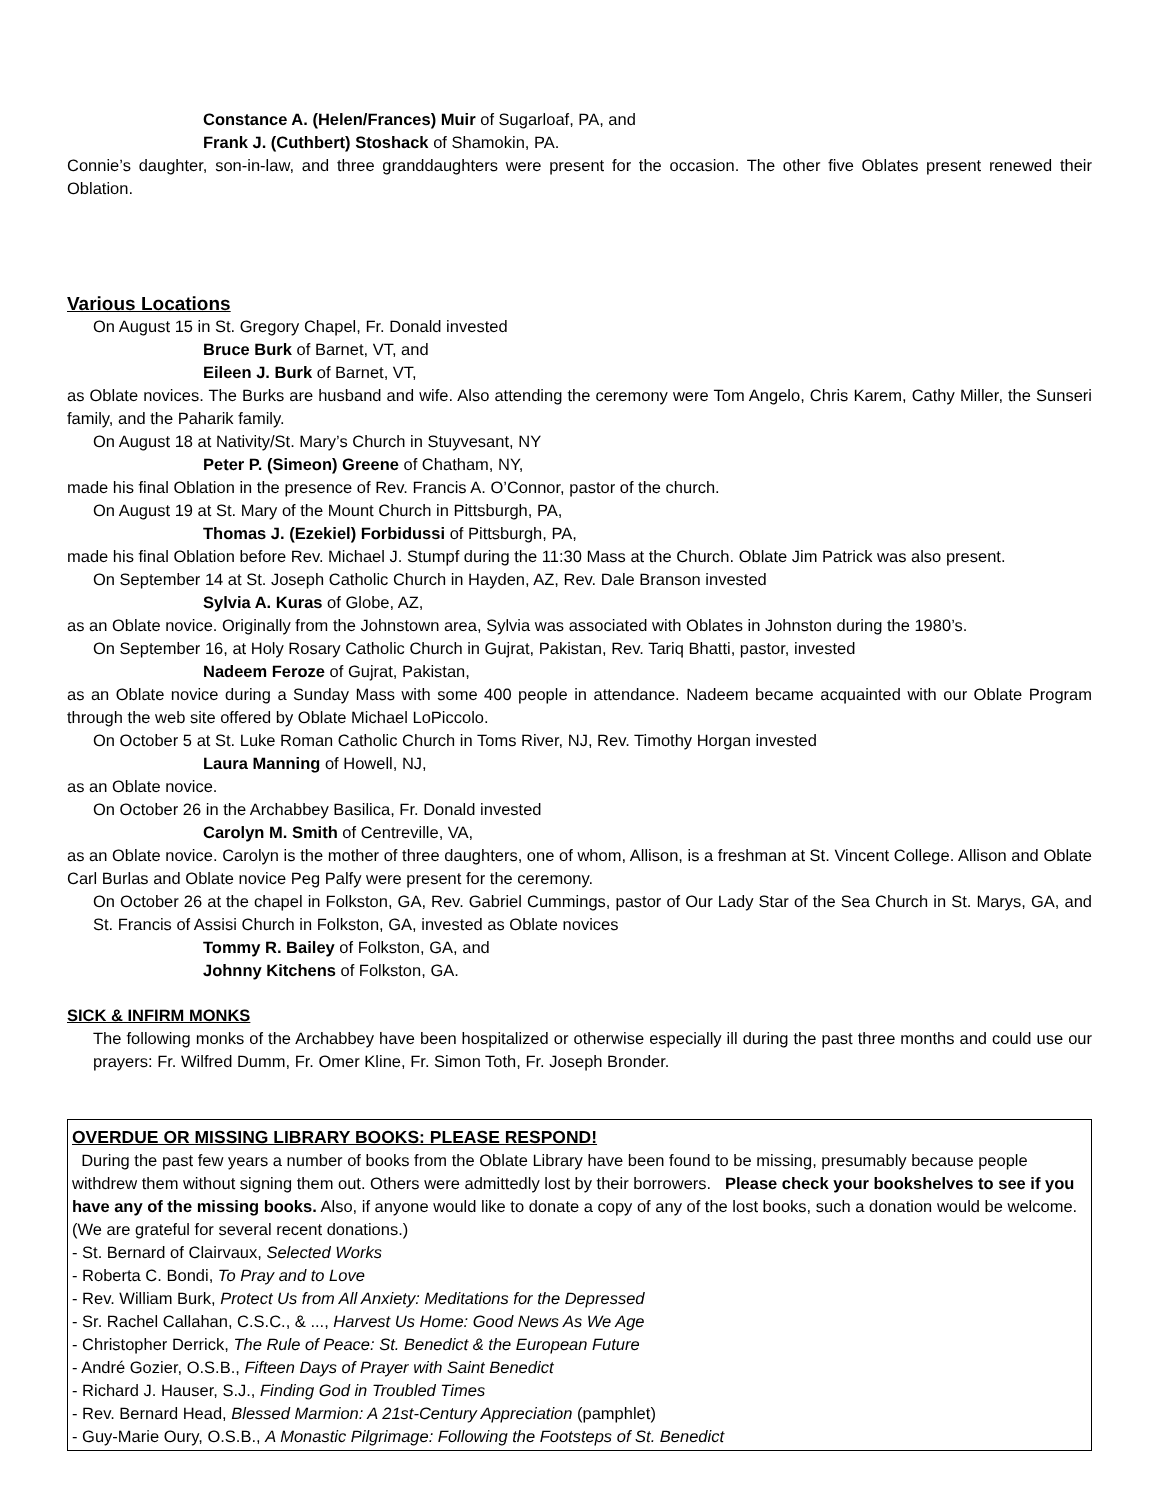Constance A. (Helen/Frances) Muir of Sugarloaf, PA, and
Frank J. (Cuthbert) Stoshack of Shamokin, PA.
Connie’s daughter, son-in-law, and three granddaughters were present for the occasion. The other five Oblates present renewed their Oblation.
Various Locations
On August 15 in St. Gregory Chapel, Fr. Donald invested
Bruce Burk of Barnet, VT, and
Eileen J. Burk of Barnet, VT,
as Oblate novices. The Burks are husband and wife. Also attending the ceremony were Tom Angelo, Chris Karem, Cathy Miller, the Sunseri family, and the Paharik family.
On August 18 at Nativity/St. Mary’s Church in Stuyvesant, NY
Peter P. (Simeon) Greene of Chatham, NY,
made his final Oblation in the presence of Rev. Francis A. O’Connor, pastor of the church.
On August 19 at St. Mary of the Mount Church in Pittsburgh, PA,
Thomas J. (Ezekiel) Forbidussi of Pittsburgh, PA,
made his final Oblation before Rev. Michael J. Stumpf during the 11:30 Mass at the Church. Oblate Jim Patrick was also present.
On September 14 at St. Joseph Catholic Church in Hayden, AZ, Rev. Dale Branson invested
Sylvia A. Kuras of Globe, AZ,
as an Oblate novice. Originally from the Johnstown area, Sylvia was associated with Oblates in Johnston during the 1980’s.
On September 16, at Holy Rosary Catholic Church in Gujrat, Pakistan, Rev. Tariq Bhatti, pastor, invested
Nadeem Feroze of Gujrat, Pakistan,
as an Oblate novice during a Sunday Mass with some 400 people in attendance. Nadeem became acquainted with our Oblate Program through the web site offered by Oblate Michael LoPiccolo.
On October 5 at St. Luke Roman Catholic Church in Toms River, NJ, Rev. Timothy Horgan invested
Laura Manning of Howell, NJ,
as an Oblate novice.
On October 26 in the Archabbey Basilica, Fr. Donald invested
Carolyn M. Smith of Centreville, VA,
as an Oblate novice. Carolyn is the mother of three daughters, one of whom, Allison, is a freshman at St. Vincent College. Allison and Oblate Carl Burlas and Oblate novice Peg Palfy were present for the ceremony.
On October 26 at the chapel in Folkston, GA, Rev. Gabriel Cummings, pastor of Our Lady Star of the Sea Church in St. Marys, GA, and St. Francis of Assisi Church in Folkston, GA, invested as Oblate novices
Tommy R. Bailey of Folkston, GA, and
Johnny Kitchens of Folkston, GA.
SICK & INFIRM MONKS
The following monks of the Archabbey have been hospitalized or otherwise especially ill during the past three months and could use our prayers: Fr. Wilfred Dumm, Fr. Omer Kline, Fr. Simon Toth, Fr. Joseph Bronder.
OVERDUE OR MISSING LIBRARY BOOKS: PLEASE RESPOND!
During the past few years a number of books from the Oblate Library have been found to be missing, presumably because people withdrew them without signing them out. Others were admittedly lost by their borrowers. Please check your bookshelves to see if you have any of the missing books. Also, if anyone would like to donate a copy of any of the lost books, such a donation would be welcome. (We are grateful for several recent donations.)
- St. Bernard of Clairvaux, Selected Works
- Roberta C. Bondi, To Pray and to Love
- Rev. William Burk, Protect Us from All Anxiety: Meditations for the Depressed
- Sr. Rachel Callahan, C.S.C., & ..., Harvest Us Home: Good News As We Age
- Christopher Derrick, The Rule of Peace: St. Benedict & the European Future
- André Gozier, O.S.B., Fifteen Days of Prayer with Saint Benedict
- Richard J. Hauser, S.J., Finding God in Troubled Times
- Rev. Bernard Head, Blessed Marmion: A 21st-Century Appreciation (pamphlet)
- Guy-Marie Oury, O.S.B., A Monastic Pilgrimage: Following the Footsteps of St. Benedict